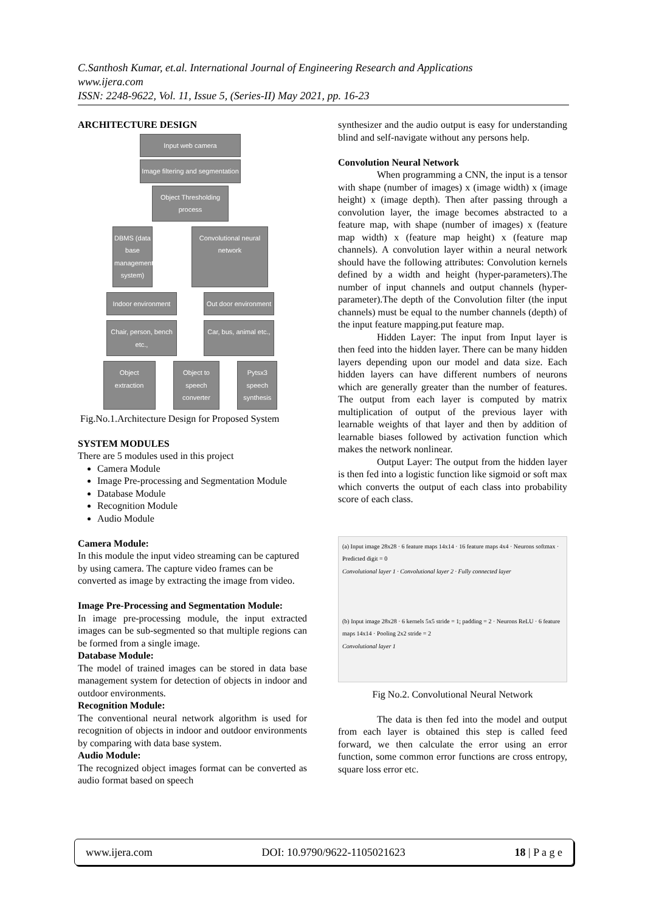C.Santhosh Kumar, et.al. International Journal of Engineering Research and Applications
www.ijera.com
ISSN: 2248-9622, Vol. 11, Issue 5, (Series-II) May 2021, pp. 16-23
ARCHITECTURE DESIGN
Input web camera
Image filtering and segmentation
Object Thresholding process
DBMS (data base management system)
Convolutional neural network
Indoor environment
Out door environment
Chair, person, bench etc.,
Car, bus, animal etc.,
Object extraction
Object to speech converter
Pytsx3 speech synthesis
Fig.No.1.Architecture Design for Proposed System
SYSTEM MODULES
There are 5 modules used in this project
Camera Module
Image Pre-processing and Segmentation Module
Database Module
Recognition Module
Audio Module
Camera Module:
In this module the input video streaming can be captured by using camera. The capture video frames can be converted as image by extracting the image from video.
Image Pre-Processing and Segmentation Module:
In image pre-processing module, the input extracted images can be sub-segmented so that multiple regions can be formed from a single image.
Database Module:
The model of trained images can be stored in data base management system for detection of objects in indoor and outdoor environments.
Recognition Module:
The conventional neural network algorithm is used for recognition of objects in indoor and outdoor environments by comparing with data base system.
Audio Module:
The recognized object images format can be converted as audio format based on speech
synthesizer and the audio output is easy for understanding blind and self-navigate without any persons help.
Convolution Neural Network
When programming a CNN, the input is a tensor with shape (number of images) x (image width) x (image height) x (image depth). Then after passing through a convolution layer, the image becomes abstracted to a feature map, with shape (number of images) x (feature map width) x (feature map height) x (feature map channels). A convolution layer within a neural network should have the following attributes: Convolution kernels defined by a width and height (hyper-parameters).The number of input channels and output channels (hyper-parameter).The depth of the Convolution filter (the input channels) must be equal to the number channels (depth) of the input feature mapping.put feature map.
Hidden Layer: The input from Input layer is then feed into the hidden layer. There can be many hidden layers depending upon our model and data size. Each hidden layers can have different numbers of neurons which are generally greater than the number of features. The output from each layer is computed by matrix multiplication of output of the previous layer with learnable weights of that layer and then by addition of learnable biases followed by activation function which makes the network nonlinear.
Output Layer: The output from the hidden layer is then fed into a logistic function like sigmoid or soft max which converts the output of each class into probability score of each class.
(a) Input image 28x28 · 6 feature maps 14x14 · 16 feature maps 4x4 · Neurons softmax · Predicted digit = 0
Convolutional layer 1 · Convolutional layer 2 · Fully connected layer
(b) Input image 28x28 · 6 kernels 5x5 stride = 1; padding = 2 · Neurons ReLU · 6 feature maps 14x14 · Pooling 2x2 stride = 2
Convolutional layer 1
Fig No.2. Convolutional Neural Network
The data is then fed into the model and output from each layer is obtained this step is called feed forward, we then calculate the error using an error function, some common error functions are cross entropy, square loss error etc.
www.ijera.com DOI: 10.9790/9622-1105021623 18 | P a g e